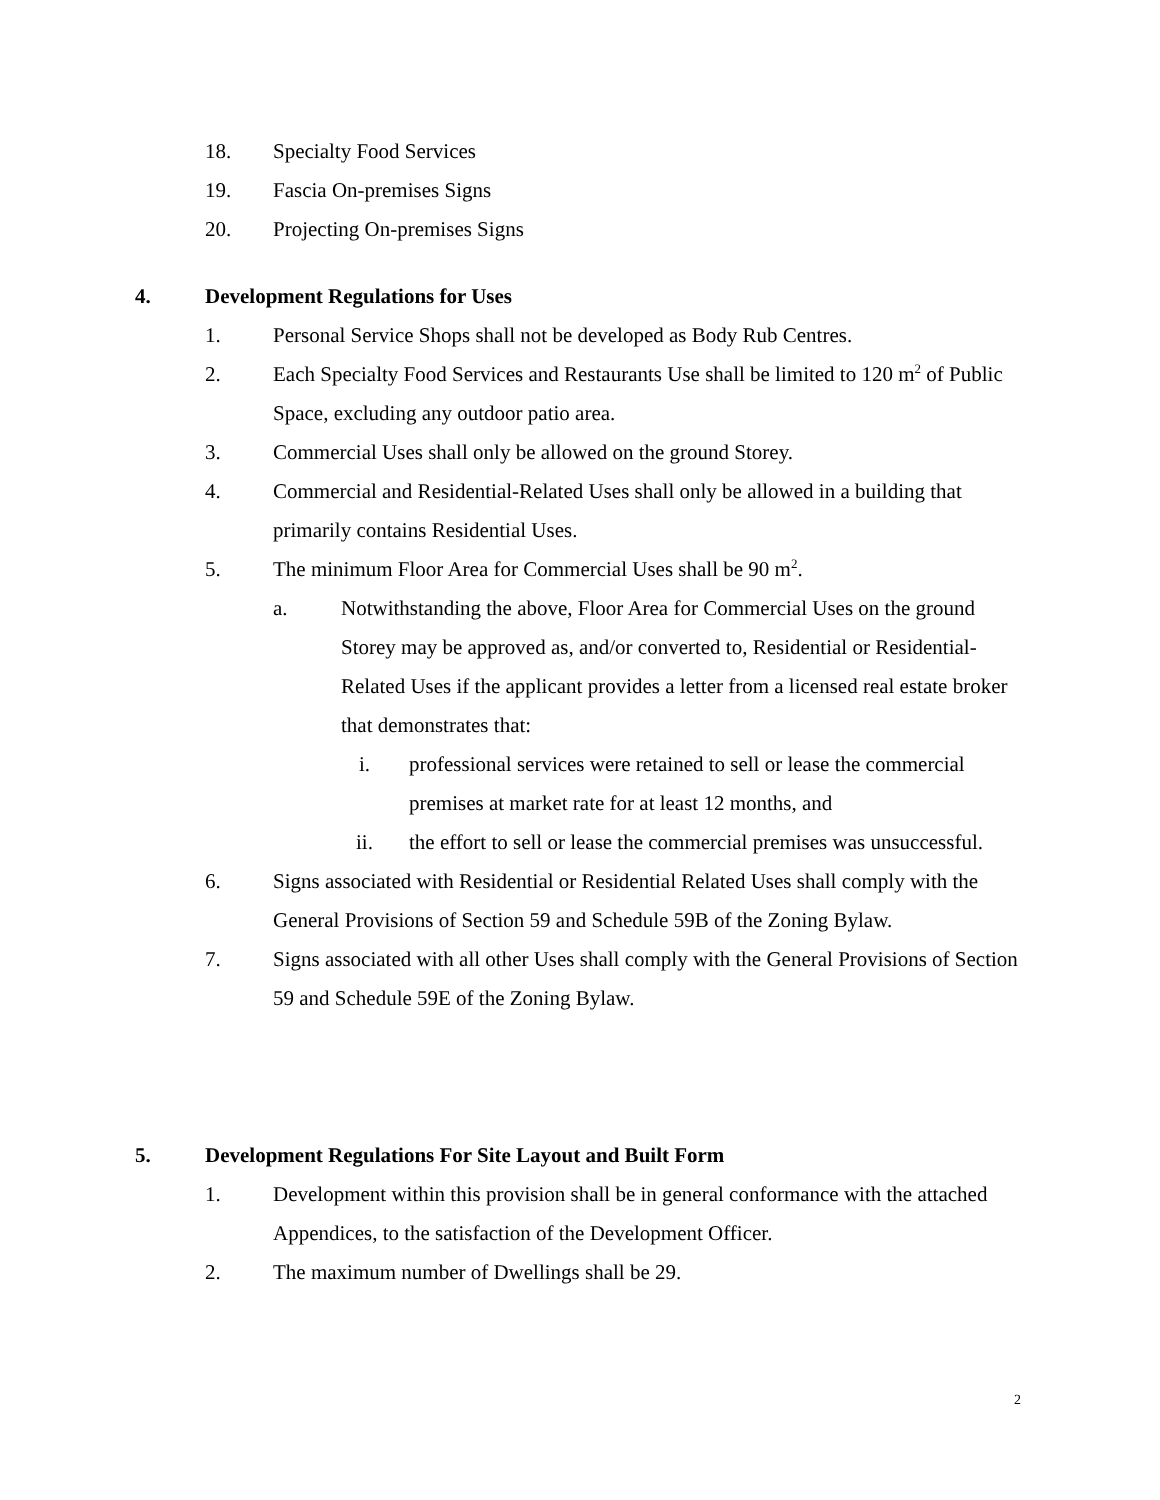18. Specialty Food Services
19. Fascia On-premises Signs
20. Projecting On-premises Signs
4. Development Regulations for Uses
1. Personal Service Shops shall not be developed as Body Rub Centres.
2. Each Specialty Food Services and Restaurants Use shall be limited to 120 m<sup>2</sup> of Public Space, excluding any outdoor patio area.
3. Commercial Uses shall only be allowed on the ground Storey.
4. Commercial and Residential-Related Uses shall only be allowed in a building that primarily contains Residential Uses.
5. The minimum Floor Area for Commercial Uses shall be 90 m<sup>2</sup>.
a. Notwithstanding the above, Floor Area for Commercial Uses on the ground Storey may be approved as, and/or converted to, Residential or Residential-Related Uses if the applicant provides a letter from a licensed real estate broker that demonstrates that:
i. professional services were retained to sell or lease the commercial premises at market rate for at least 12 months, and
ii. the effort to sell or lease the commercial premises was unsuccessful.
6. Signs associated with Residential or Residential Related Uses shall comply with the General Provisions of Section 59 and Schedule 59B of the Zoning Bylaw.
7. Signs associated with all other Uses shall comply with the General Provisions of Section 59 and Schedule 59E of the Zoning Bylaw.
5. Development Regulations For Site Layout and Built Form
1. Development within this provision shall be in general conformance with the attached Appendices, to the satisfaction of the Development Officer.
2. The maximum number of Dwellings shall be 29.
2